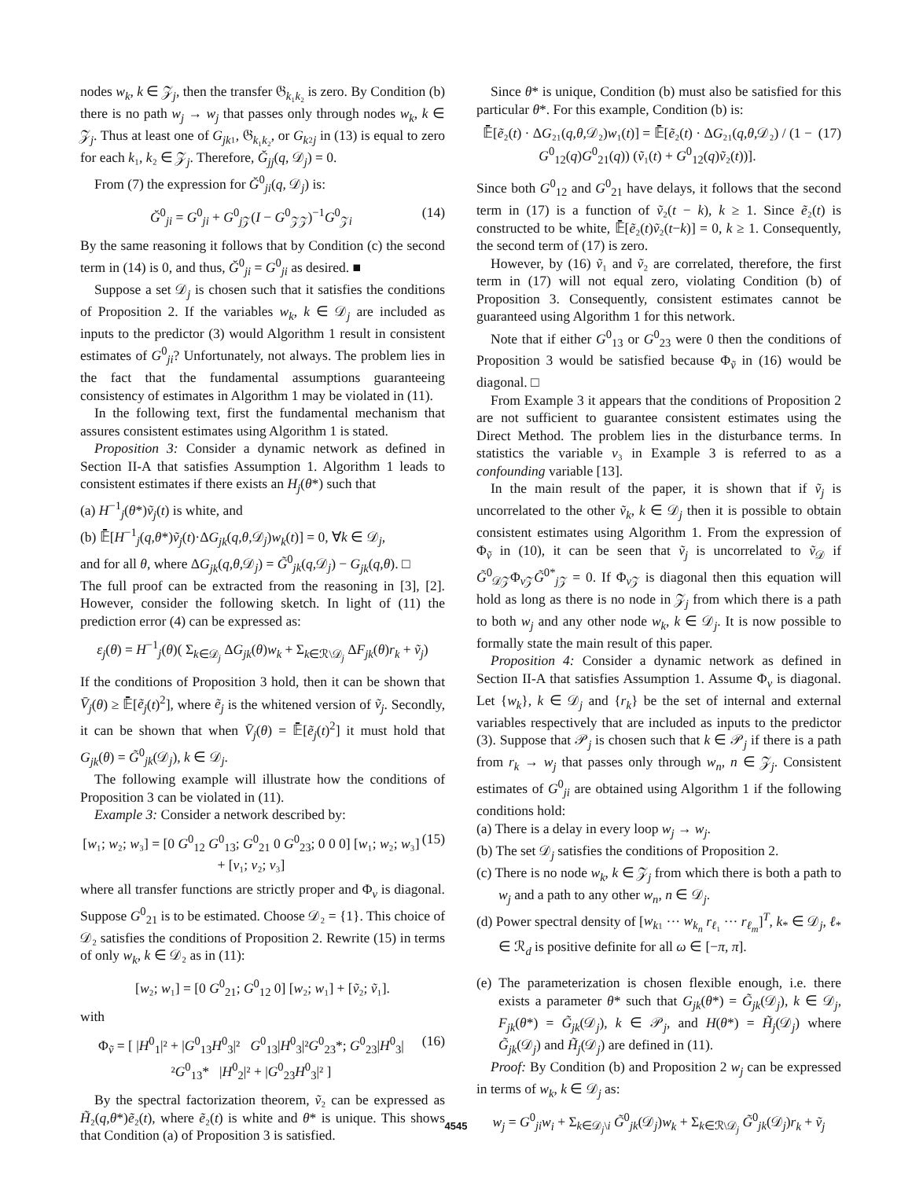nodes w<sub>k</sub>, k ∈ 𝒵<sub>j</sub>, then the transfer 𝔊<sub>k₁k₂</sub> is zero. By Condition (b) there is no path w<sub>j</sub> → w<sub>j</sub> that passes only through nodes w<sub>k</sub>, k ∈ 𝒵<sub>j</sub>. Thus at least one of G<sub>jk</sub>₁, 𝔊<sub>k₁k₂</sub>, or G<sub>k</sub>₂<sub>j</sub> in (13) is equal to zero for each k₁, k₂ ∈ 𝒵<sub>j</sub>. Therefore, Ğ<sub>jj</sub>(q, 𝒟<sub>j</sub>) = 0.
From (7) the expression for Ğ<sup>0</sup><sub>ji</sub>(q, 𝒟<sub>j</sub>) is:
Ğ<sup>0</sup><sub>ji</sub> = G<sup>0</sup><sub>ji</sub> + G<sup>0</sup><sub>j 𝒵</sub>(I − G<sup>0</sup><sub>𝒵𝒵</sub>)<sup>−1</sup>G<sup>0</sup><sub>𝒵i</sub> (14)
By the same reasoning it follows that by Condition (c) the second term in (14) is 0, and thus, Ğ<sup>0</sup><sub>ji</sub> = G<sup>0</sup><sub>ji</sub> as desired. ■
Suppose a set 𝒟<sub>j</sub> is chosen such that it satisfies the conditions of Proposition 2. If the variables w<sub>k</sub>, k ∈ 𝒟<sub>j</sub> are included as inputs to the predictor (3) would Algorithm 1 result in consistent estimates of G<sup>0</sup><sub>ji</sub>? Unfortunately, not always. The problem lies in the fact that the fundamental assumptions guaranteeing consistency of estimates in Algorithm 1 may be violated in (11).
In the following text, first the fundamental mechanism that assures consistent estimates using Algorithm 1 is stated.
Proposition 3: Consider a dynamic network as defined in Section II-A that satisfies Assumption 1. Algorithm 1 leads to consistent estimates if there exists an H<sub>j</sub>(θ*) such that
(a) H<sup>−1</sup><sub>j</sub>(θ*)ṽ<sub>j</sub>(t) is white, and
(b) 𝔼̄[H<sup>−1</sup><sub>j</sub>(q,θ*)ṽ<sub>j</sub>(t)·ΔG<sub>jk</sub>(q,θ,𝒟<sub>j</sub>)w<sub>k</sub>(t)] = 0, ∀k ∈ 𝒟<sub>j</sub>,
and for all θ, where ΔG<sub>jk</sub>(q,θ,𝒟<sub>j</sub>) = G̃<sup>0</sup><sub>jk</sub>(q,𝒟<sub>j</sub>) − G<sub>jk</sub>(q,θ). □
The full proof can be extracted from the reasoning in [3], [2]. However, consider the following sketch. In light of (11) the prediction error (4) can be expressed as:
ε<sub>j</sub>(θ) = H<sup>−1</sup><sub>j</sub>(θ)( Σ<sub>k∈𝒟<sub>j</sub></sub> ΔG<sub>jk</sub>(θ)w<sub>k</sub> + Σ<sub>k∈ℛ\𝒟<sub>j</sub></sub> ΔF<sub>jk</sub>(θ)r<sub>k</sub> + ṽ<sub>j</sub>)
If the conditions of Proposition 3 hold, then it can be shown that V̄<sub>j</sub>(θ) ≥ 𝔼̄[ẽ<sub>j</sub>(t)<sup>2</sup>], where ẽ<sub>j</sub> is the whitened version of ṽ<sub>j</sub>. Secondly, it can be shown that when V̄<sub>j</sub>(θ) = 𝔼̄[ẽ<sub>j</sub>(t)<sup>2</sup>] it must hold that G<sub>jk</sub>(θ) = G̃<sup>0</sup><sub>jk</sub>(𝒟<sub>j</sub>), k ∈ 𝒟<sub>j</sub>.
The following example will illustrate how the conditions of Proposition 3 can be violated in (11).
Example 3: Consider a network described by:
[w₁; w₂; w₃] = [0 G<sup>0</sup><sub>12</sub> G<sup>0</sup><sub>13</sub>; G<sup>0</sup><sub>21</sub> 0 G<sup>0</sup><sub>23</sub>; 0 0 0] [w₁; w₂; w₃] + [v₁; v₂; v₃] (15)
where all transfer functions are strictly proper and Φ<sub>v</sub> is diagonal. Suppose G<sup>0</sup><sub>21</sub> is to be estimated. Choose 𝒟₂ = {1}. This choice of 𝒟₂ satisfies the conditions of Proposition 2. Rewrite (15) in terms of only w<sub>k</sub>, k ∈ 𝒟₂ as in (11):
[w₂; w₁] = [0 G<sup>0</sup><sub>21</sub>; G<sup>0</sup><sub>12</sub> 0] [w₂; w₁] + [ṽ₂; ṽ₁].
with
Φ<sub>ṽ</sub> = [ |H<sup>0</sup><sub>1</sub>|² + |G<sup>0</sup><sub>13</sub>H<sup>0</sup><sub>3</sub>|² G<sup>0</sup><sub>13</sub>|H<sup>0</sup><sub>3</sub>|²G<sup>0</sup><sub>23</sub>*; G<sup>0</sup><sub>23</sub>|H<sup>0</sup><sub>3</sub>|²G<sup>0</sup><sub>13</sub>* |H<sup>0</sup><sub>2</sub>|² + |G<sup>0</sup><sub>23</sub>H<sup>0</sup><sub>3</sub>|² ] (16)
By the spectral factorization theorem, ṽ₂ can be expressed as H̃₂(q,θ*)ẽ₂(t), where ẽ₂(t) is white and θ* is unique. This shows that Condition (a) of Proposition 3 is satisfied.
Since θ* is unique, Condition (b) must also be satisfied for this particular θ*. For this example, Condition (b) is:
𝔼̄[ẽ₂(t) · ΔG₂₁(q,θ,𝒟₂)w₁(t)] = 𝔼̄[ẽ₂(t) · ΔG₂₁(q,θ,𝒟₂) / (1 − G<sup>0</sup><sub>12</sub>(q)G<sup>0</sup><sub>21</sub>(q)) (ṽ₁(t) + G<sup>0</sup><sub>12</sub>(q)ṽ₂(t))]. (17)
Since both G<sup>0</sup><sub>12</sub> and G<sup>0</sup><sub>21</sub> have delays, it follows that the second term in (17) is a function of ṽ₂(t − k), k ≥ 1. Since ẽ₂(t) is constructed to be white, 𝔼̄[ẽ₂(t)ṽ₂(t−k)] = 0, k ≥ 1. Consequently, the second term of (17) is zero.
However, by (16) ṽ₁ and ṽ₂ are correlated, therefore, the first term in (17) will not equal zero, violating Condition (b) of Proposition 3. Consequently, consistent estimates cannot be guaranteed using Algorithm 1 for this network.
Note that if either G<sup>0</sup><sub>13</sub> or G<sup>0</sup><sub>23</sub> were 0 then the conditions of Proposition 3 would be satisfied because Φ<sub>ṽ</sub> in (16) would be diagonal. □
From Example 3 it appears that the conditions of Proposition 2 are not sufficient to guarantee consistent estimates using the Direct Method. The problem lies in the disturbance terms. In statistics the variable v₃ in Example 3 is referred to as a confounding variable [13].
In the main result of the paper, it is shown that if ṽ<sub>j</sub> is uncorrelated to the other ṽ<sub>k</sub>, k ∈ 𝒟<sub>j</sub> then it is possible to obtain consistent estimates using Algorithm 1. From the expression of Φ<sub>ṽ</sub> in (10), it can be seen that ṽ<sub>j</sub> is uncorrelated to ṽ<sub>𝒟</sub> if G̃<sup>0</sup><sub>𝒟𝒵</sub>Φ<sub>v 𝒵</sub>G̃<sup>0*</sup><sub>j 𝒵</sub> = 0. If Φ<sub>v 𝒵</sub> is diagonal then this equation will hold as long as there is no node in 𝒵<sub>j</sub> from which there is a path to both w<sub>j</sub> and any other node w<sub>k</sub>, k ∈ 𝒟<sub>j</sub>. It is now possible to formally state the main result of this paper.
Proposition 4: Consider a dynamic network as defined in Section II-A that satisfies Assumption 1. Assume Φ<sub>v</sub> is diagonal. Let {w<sub>k</sub>}, k ∈ 𝒟<sub>j</sub> and {r<sub>k</sub>} be the set of internal and external variables respectively that are included as inputs to the predictor (3). Suppose that 𝒫<sub>j</sub> is chosen such that k ∈ 𝒫<sub>j</sub> if there is a path from r<sub>k</sub> → w<sub>j</sub> that passes only through w<sub>n</sub>, n ∈ 𝒵<sub>j</sub>. Consistent estimates of G<sup>0</sup><sub>ji</sub> are obtained using Algorithm 1 if the following conditions hold:
(a) There is a delay in every loop w<sub>j</sub> → w<sub>j</sub>.
(b) The set 𝒟<sub>j</sub> satisfies the conditions of Proposition 2.
(c) There is no node w<sub>k</sub>, k ∈ 𝒵<sub>j</sub> from which there is both a path to w<sub>j</sub> and a path to any other w<sub>n</sub>, n ∈ 𝒟<sub>j</sub>.
(d) Power spectral density of [w<sub>k</sub>₁ ··· w<sub>k<sub>n</sub></sub> r<sub>ℓ₁</sub> ··· r<sub>ℓ<sub>m</sub></sub>]<sup>T</sup>, k<sub>*</sub> ∈ 𝒟<sub>j</sub>, ℓ<sub>*</sub> ∈ ℛ<sub>d</sub> is positive definite for all ω ∈ [−π, π].
(e) The parameterization is chosen flexible enough, i.e. there exists a parameter θ* such that G<sub>jk</sub>(θ*) = G̃<sub>jk</sub>(𝒟<sub>j</sub>), k ∈ 𝒟<sub>j</sub>, F<sub>jk</sub>(θ*) = G̃<sub>jk</sub>(𝒟<sub>j</sub>), k ∈ 𝒫<sub>j</sub>, and H(θ*) = H̃<sub>j</sub>(𝒟<sub>j</sub>) where G̃<sub>jk</sub>(𝒟<sub>j</sub>) and H̃<sub>j</sub>(𝒟<sub>j</sub>) are defined in (11).
Proof: By Condition (b) and Proposition 2 w<sub>j</sub> can be expressed in terms of w<sub>k</sub>, k ∈ 𝒟<sub>j</sub> as:
w<sub>j</sub> = G<sup>0</sup><sub>ji</sub>w<sub>i</sub> + Σ<sub>k∈𝒟<sub>j</sub>\i</sub> G̃<sup>0</sup><sub>jk</sub>(𝒟<sub>j</sub>)w<sub>k</sub> + Σ<sub>k∈ℛ\𝒟<sub>j</sub></sub> G̃<sup>0</sup><sub>jk</sub>(𝒟<sub>j</sub>)r<sub>k</sub> + ṽ<sub>j</sub>
4545